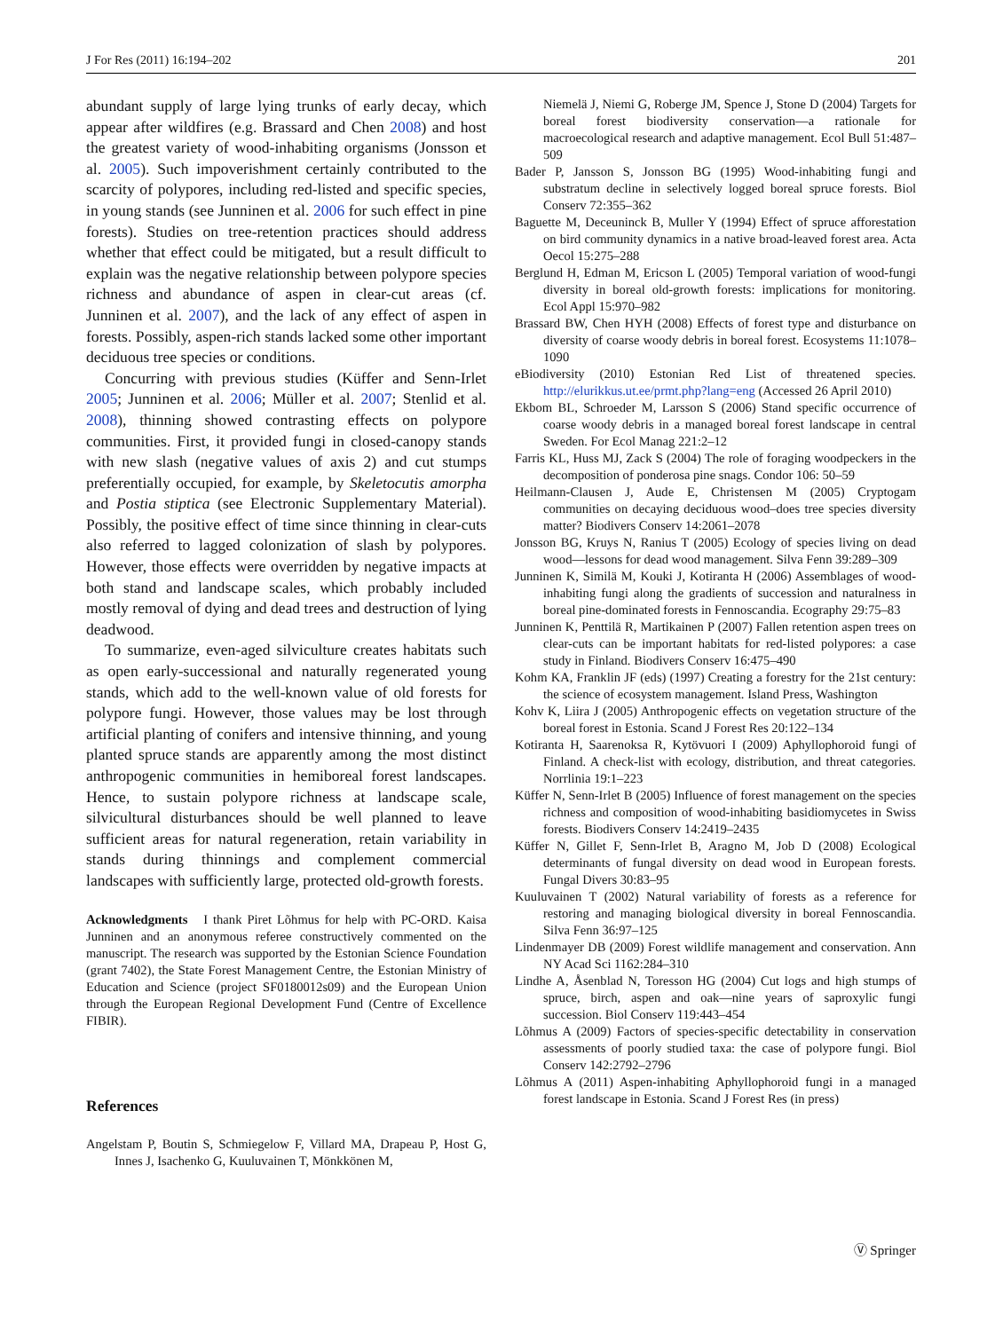J For Res (2011) 16:194–202 201
abundant supply of large lying trunks of early decay, which appear after wildfires (e.g. Brassard and Chen 2008) and host the greatest variety of wood-inhabiting organisms (Jonsson et al. 2005). Such impoverishment certainly contributed to the scarcity of polypores, including red-listed and specific species, in young stands (see Junninen et al. 2006 for such effect in pine forests). Studies on tree-retention practices should address whether that effect could be mitigated, but a result difficult to explain was the negative relationship between polypore species richness and abundance of aspen in clear-cut areas (cf. Junninen et al. 2007), and the lack of any effect of aspen in forests. Possibly, aspen-rich stands lacked some other important deciduous tree species or conditions.
Concurring with previous studies (Küffer and Senn-Irlet 2005; Junninen et al. 2006; Müller et al. 2007; Stenlid et al. 2008), thinning showed contrasting effects on polypore communities. First, it provided fungi in closed-canopy stands with new slash (negative values of axis 2) and cut stumps preferentially occupied, for example, by Skeletocutis amorpha and Postia stiptica (see Electronic Supplementary Material). Possibly, the positive effect of time since thinning in clear-cuts also referred to lagged colonization of slash by polypores. However, those effects were overridden by negative impacts at both stand and landscape scales, which probably included mostly removal of dying and dead trees and destruction of lying deadwood.
To summarize, even-aged silviculture creates habitats such as open early-successional and naturally regenerated young stands, which add to the well-known value of old forests for polypore fungi. However, those values may be lost through artificial planting of conifers and intensive thinning, and young planted spruce stands are apparently among the most distinct anthropogenic communities in hemiboreal forest landscapes. Hence, to sustain polypore richness at landscape scale, silvicultural disturbances should be well planned to leave sufficient areas for natural regeneration, retain variability in stands during thinnings and complement commercial landscapes with sufficiently large, protected old-growth forests.
Acknowledgments I thank Piret Lõhmus for help with PC-ORD. Kaisa Junninen and an anonymous referee constructively commented on the manuscript. The research was supported by the Estonian Science Foundation (grant 7402), the State Forest Management Centre, the Estonian Ministry of Education and Science (project SF0180012s09) and the European Union through the European Regional Development Fund (Centre of Excellence FIBIR).
References
Angelstam P, Boutin S, Schmiegelow F, Villard MA, Drapeau P, Host G, Innes J, Isachenko G, Kuuluvainen T, Mönkkönen M,
Niemelä J, Niemi G, Roberge JM, Spence J, Stone D (2004) Targets for boreal forest biodiversity conservation—a rationale for macroecological research and adaptive management. Ecol Bull 51:487–509
Bader P, Jansson S, Jonsson BG (1995) Wood-inhabiting fungi and substratum decline in selectively logged boreal spruce forests. Biol Conserv 72:355–362
Baguette M, Deceuninck B, Muller Y (1994) Effect of spruce afforestation on bird community dynamics in a native broad-leaved forest area. Acta Oecol 15:275–288
Berglund H, Edman M, Ericson L (2005) Temporal variation of wood-fungi diversity in boreal old-growth forests: implications for monitoring. Ecol Appl 15:970–982
Brassard BW, Chen HYH (2008) Effects of forest type and disturbance on diversity of coarse woody debris in boreal forest. Ecosystems 11:1078–1090
eBiodiversity (2010) Estonian Red List of threatened species. http://elurikkus.ut.ee/prmt.php?lang=eng (Accessed 26 April 2010)
Ekbom BL, Schroeder M, Larsson S (2006) Stand specific occurrence of coarse woody debris in a managed boreal forest landscape in central Sweden. For Ecol Manag 221:2–12
Farris KL, Huss MJ, Zack S (2004) The role of foraging woodpeckers in the decomposition of ponderosa pine snags. Condor 106: 50–59
Heilmann-Clausen J, Aude E, Christensen M (2005) Cryptogam communities on decaying deciduous wood–does tree species diversity matter? Biodivers Conserv 14:2061–2078
Jonsson BG, Kruys N, Ranius T (2005) Ecology of species living on dead wood—lessons for dead wood management. Silva Fenn 39:289–309
Junninen K, Similä M, Kouki J, Kotiranta H (2006) Assemblages of wood-inhabiting fungi along the gradients of succession and naturalness in boreal pine-dominated forests in Fennoscandia. Ecography 29:75–83
Junninen K, Penttilä R, Martikainen P (2007) Fallen retention aspen trees on clear-cuts can be important habitats for red-listed polypores: a case study in Finland. Biodivers Conserv 16:475–490
Kohm KA, Franklin JF (eds) (1997) Creating a forestry for the 21st century: the science of ecosystem management. Island Press, Washington
Kohv K, Liira J (2005) Anthropogenic effects on vegetation structure of the boreal forest in Estonia. Scand J Forest Res 20:122–134
Kotiranta H, Saarenoksa R, Kytövuori I (2009) Aphyllophoroid fungi of Finland. A check-list with ecology, distribution, and threat categories. Norrlinia 19:1–223
Küffer N, Senn-Irlet B (2005) Influence of forest management on the species richness and composition of wood-inhabiting basidiomycetes in Swiss forests. Biodivers Conserv 14:2419–2435
Küffer N, Gillet F, Senn-Irlet B, Aragno M, Job D (2008) Ecological determinants of fungal diversity on dead wood in European forests. Fungal Divers 30:83–95
Kuuluvainen T (2002) Natural variability of forests as a reference for restoring and managing biological diversity in boreal Fennoscandia. Silva Fenn 36:97–125
Lindenmayer DB (2009) Forest wildlife management and conservation. Ann NY Acad Sci 1162:284–310
Lindhe A, Åsenblad N, Toresson HG (2004) Cut logs and high stumps of spruce, birch, aspen and oak—nine years of saproxylic fungi succession. Biol Conserv 119:443–454
Lõhmus A (2009) Factors of species-specific detectability in conservation assessments of poorly studied taxa: the case of polypore fungi. Biol Conserv 142:2792–2796
Lõhmus A (2011) Aspen-inhabiting Aphyllophoroid fungi in a managed forest landscape in Estonia. Scand J Forest Res (in press)
Ⓥ Springer